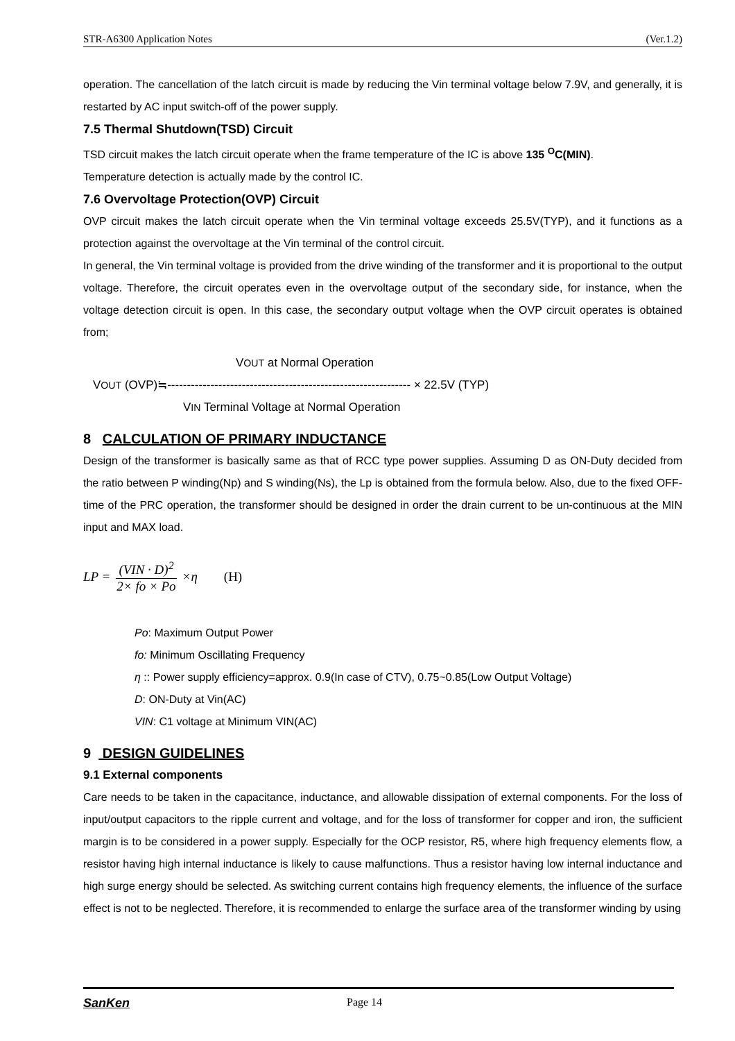STR-A6300 Application Notes (Ver.1.2)
operation. The cancellation of the latch circuit is made by reducing the Vin terminal voltage below 7.9V, and generally, it is restarted by AC input switch-off of the power supply.
7.5 Thermal Shutdown(TSD) Circuit
TSD circuit makes the latch circuit operate when the frame temperature of the IC is above 135 <sup>O</sup>C(MIN).
Temperature detection is actually made by the control IC.
7.6 Overvoltage Protection(OVP) Circuit
OVP circuit makes the latch circuit operate when the Vin terminal voltage exceeds 25.5V(TYP), and it functions as a protection against the overvoltage at the Vin terminal of the control circuit.
In general, the Vin terminal voltage is provided from the drive winding of the transformer and it is proportional to the output voltage. Therefore, the circuit operates even in the overvoltage output of the secondary side, for instance, when the voltage detection circuit is open. In this case, the secondary output voltage when the OVP circuit operates is obtained from;
VOUT at Normal Operation
VOUT (OVP)≒-------------------------------------------------------------- × 22.5V (TYP)
VIN Terminal Voltage at Normal Operation
8 CALCULATION OF PRIMARY INDUCTANCE
Design of the transformer is basically same as that of RCC type power supplies. Assuming D as ON-Duty decided from the ratio between P winding(Np) and S winding(Ns), the Lp is obtained from the formula below. Also, due to the fixed OFF-time of the PRC operation, the transformer should be designed in order the drain current to be un-continuous at the MIN input and MAX load.
LP = (VIN · D)<sup>2</sup> 2× fo × Po ×η (H)
Po: Maximum Output Power
fo: Minimum Oscillating Frequency
η :: Power supply efficiency=approx. 0.9(In case of CTV), 0.75~0.85(Low Output Voltage)
D: ON-Duty at Vin(AC)
VIN: C1 voltage at Minimum VIN(AC)
9 DESIGN GUIDELINES
9.1 External components
Care needs to be taken in the capacitance, inductance, and allowable dissipation of external components. For the loss of input/output capacitors to the ripple current and voltage, and for the loss of transformer for copper and iron, the sufficient margin is to be considered in a power supply. Especially for the OCP resistor, R5, where high frequency elements flow, a resistor having high internal inductance is likely to cause malfunctions. Thus a resistor having low internal inductance and high surge energy should be selected. As switching current contains high frequency elements, the influence of the surface effect is not to be neglected. Therefore, it is recommended to enlarge the surface area of the transformer winding by using
SanKen Page 14